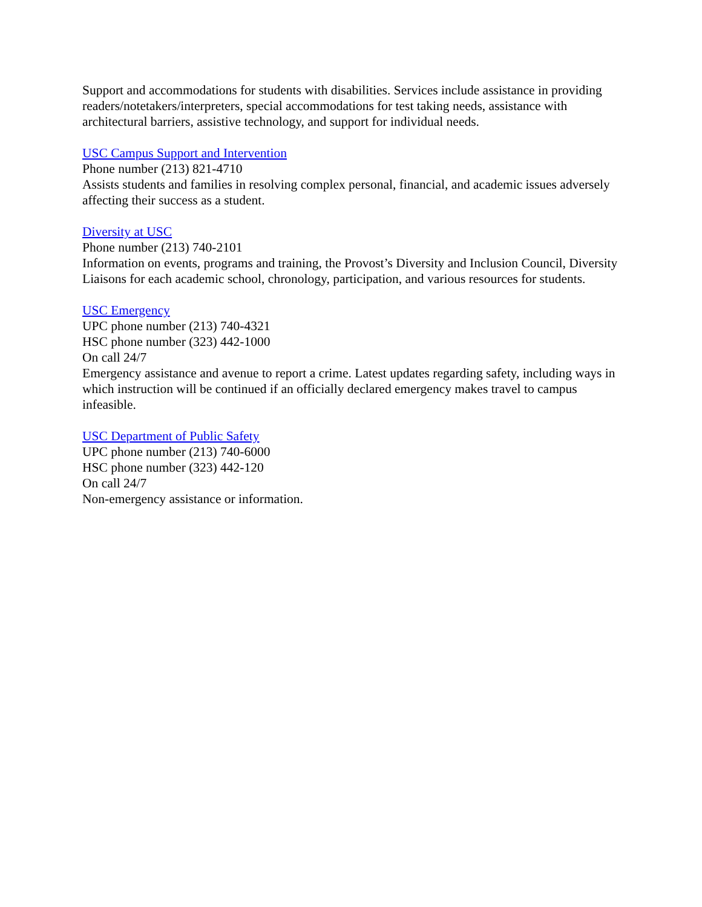Support and accommodations for students with disabilities. Services include assistance in providing readers/notetakers/interpreters, special accommodations for test taking needs, assistance with architectural barriers, assistive technology, and support for individual needs.
USC Campus Support and Intervention
Phone number (213) 821-4710
Assists students and families in resolving complex personal, financial, and academic issues adversely affecting their success as a student.
Diversity at USC
Phone number (213) 740-2101
Information on events, programs and training, the Provost’s Diversity and Inclusion Council, Diversity Liaisons for each academic school, chronology, participation, and various resources for students.
USC Emergency
UPC phone number (213) 740-4321
HSC phone number (323) 442-1000
On call 24/7
Emergency assistance and avenue to report a crime. Latest updates regarding safety, including ways in which instruction will be continued if an officially declared emergency makes travel to campus infeasible.
USC Department of Public Safety
UPC phone number (213) 740-6000
HSC phone number (323) 442-120
On call 24/7
Non-emergency assistance or information.